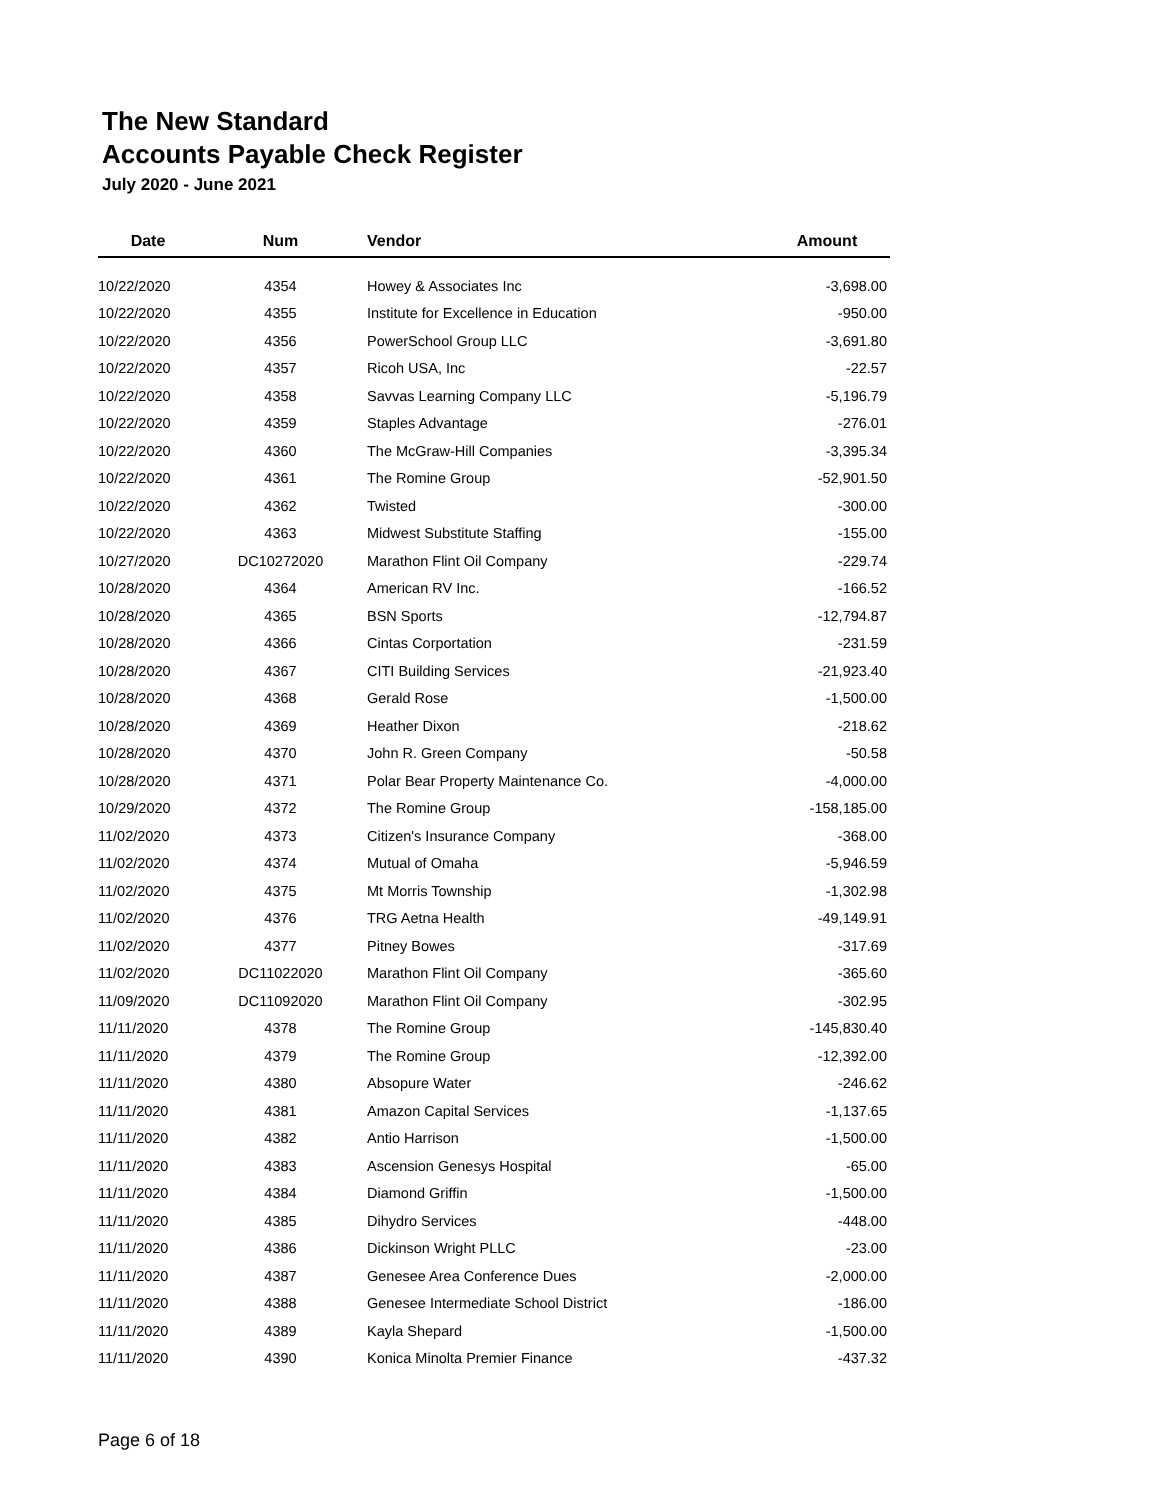The New Standard
Accounts Payable Check Register
July 2020 - June 2021
| Date | Num | Vendor | Amount |
| --- | --- | --- | --- |
| 10/22/2020 | 4354 | Howey & Associates Inc | -3,698.00 |
| 10/22/2020 | 4355 | Institute for Excellence in Education | -950.00 |
| 10/22/2020 | 4356 | PowerSchool Group LLC | -3,691.80 |
| 10/22/2020 | 4357 | Ricoh USA, Inc | -22.57 |
| 10/22/2020 | 4358 | Savvas Learning Company LLC | -5,196.79 |
| 10/22/2020 | 4359 | Staples Advantage | -276.01 |
| 10/22/2020 | 4360 | The McGraw-Hill Companies | -3,395.34 |
| 10/22/2020 | 4361 | The Romine Group | -52,901.50 |
| 10/22/2020 | 4362 | Twisted | -300.00 |
| 10/22/2020 | 4363 | Midwest Substitute Staffing | -155.00 |
| 10/27/2020 | DC10272020 | Marathon Flint Oil Company | -229.74 |
| 10/28/2020 | 4364 | American RV Inc. | -166.52 |
| 10/28/2020 | 4365 | BSN Sports | -12,794.87 |
| 10/28/2020 | 4366 | Cintas Corportation | -231.59 |
| 10/28/2020 | 4367 | CITI Building Services | -21,923.40 |
| 10/28/2020 | 4368 | Gerald Rose | -1,500.00 |
| 10/28/2020 | 4369 | Heather Dixon | -218.62 |
| 10/28/2020 | 4370 | John R. Green Company | -50.58 |
| 10/28/2020 | 4371 | Polar Bear Property Maintenance Co. | -4,000.00 |
| 10/29/2020 | 4372 | The Romine Group | -158,185.00 |
| 11/02/2020 | 4373 | Citizen's Insurance Company | -368.00 |
| 11/02/2020 | 4374 | Mutual of Omaha | -5,946.59 |
| 11/02/2020 | 4375 | Mt Morris Township | -1,302.98 |
| 11/02/2020 | 4376 | TRG Aetna Health | -49,149.91 |
| 11/02/2020 | 4377 | Pitney Bowes | -317.69 |
| 11/02/2020 | DC11022020 | Marathon Flint Oil Company | -365.60 |
| 11/09/2020 | DC11092020 | Marathon Flint Oil Company | -302.95 |
| 11/11/2020 | 4378 | The Romine Group | -145,830.40 |
| 11/11/2020 | 4379 | The Romine Group | -12,392.00 |
| 11/11/2020 | 4380 | Absopure Water | -246.62 |
| 11/11/2020 | 4381 | Amazon Capital Services | -1,137.65 |
| 11/11/2020 | 4382 | Antio Harrison | -1,500.00 |
| 11/11/2020 | 4383 | Ascension Genesys Hospital | -65.00 |
| 11/11/2020 | 4384 | Diamond Griffin | -1,500.00 |
| 11/11/2020 | 4385 | Dihydro Services | -448.00 |
| 11/11/2020 | 4386 | Dickinson Wright PLLC | -23.00 |
| 11/11/2020 | 4387 | Genesee Area Conference Dues | -2,000.00 |
| 11/11/2020 | 4388 | Genesee Intermediate School District | -186.00 |
| 11/11/2020 | 4389 | Kayla Shepard | -1,500.00 |
| 11/11/2020 | 4390 | Konica Minolta Premier Finance | -437.32 |
Page 6 of 18